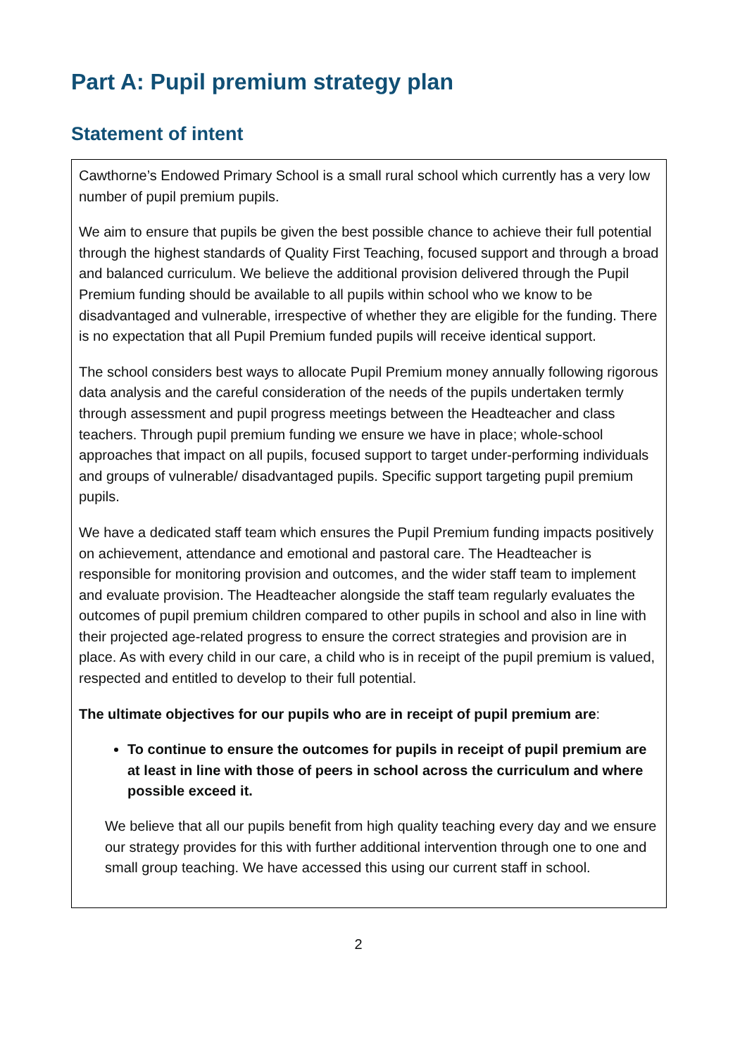Part A: Pupil premium strategy plan
Statement of intent
Cawthorne’s Endowed Primary School is a small rural school which currently has a very low number of pupil premium pupils.
We aim to ensure that pupils be given the best possible chance to achieve their full potential through the highest standards of Quality First Teaching, focused support and through a broad and balanced curriculum. We believe the additional provision delivered through the Pupil Premium funding should be available to all pupils within school who we know to be disadvantaged and vulnerable, irrespective of whether they are eligible for the funding. There is no expectation that all Pupil Premium funded pupils will receive identical support.
The school considers best ways to allocate Pupil Premium money annually following rigorous data analysis and the careful consideration of the needs of the pupils undertaken termly through assessment and pupil progress meetings between the Headteacher and class teachers. Through pupil premium funding we ensure we have in place; whole-school approaches that impact on all pupils, focused support to target under-performing individuals and groups of vulnerable/ disadvantaged pupils. Specific support targeting pupil premium pupils.
We have a dedicated staff team which ensures the Pupil Premium funding impacts positively on achievement, attendance and emotional and pastoral care. The Headteacher is responsible for monitoring provision and outcomes, and the wider staff team to implement and evaluate provision. The Headteacher alongside the staff team regularly evaluates the outcomes of pupil premium children compared to other pupils in school and also in line with their projected age-related progress to ensure the correct strategies and provision are in place. As with every child in our care, a child who is in receipt of the pupil premium is valued, respected and entitled to develop to their full potential.
The ultimate objectives for our pupils who are in receipt of pupil premium are:
To continue to ensure the outcomes for pupils in receipt of pupil premium are at least in line with those of peers in school across the curriculum and where possible exceed it.
We believe that all our pupils benefit from high quality teaching every day and we ensure our strategy provides for this with further additional intervention through one to one and small group teaching. We have accessed this using our current staff in school.
2